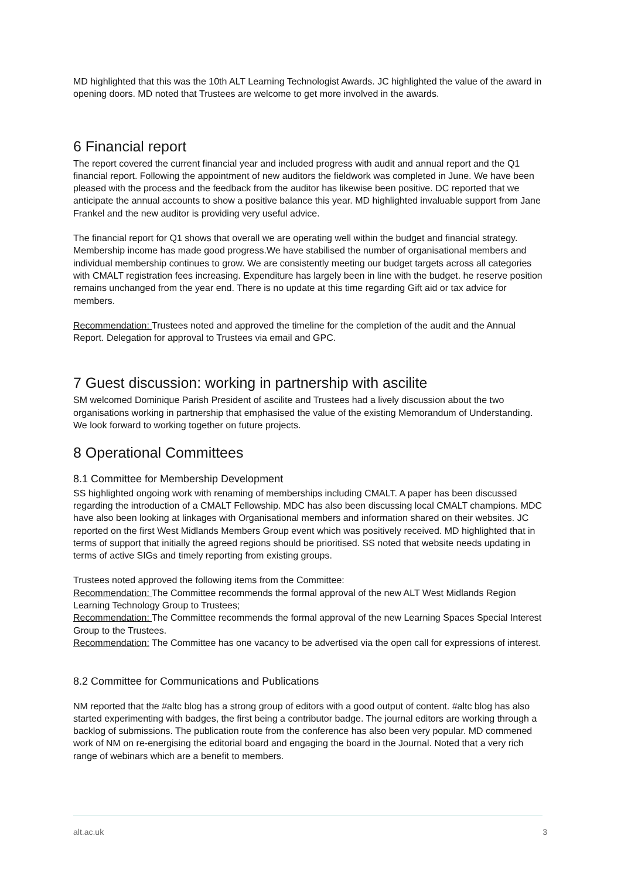MD highlighted that this was the 10th ALT Learning Technologist Awards. JC highlighted the value of the award in opening doors. MD noted that Trustees are welcome to get more involved in the awards.
6 Financial report
The report covered the current financial year and included progress with audit and annual report and the Q1 financial report. Following the appointment of new auditors the fieldwork was completed in June. We have been pleased with the process and the feedback from the auditor has likewise been positive. DC reported that we anticipate the annual accounts to show a positive balance this year. MD highlighted invaluable support from Jane Frankel and the new auditor is providing very useful advice.
The financial report for Q1 shows that overall we are operating well within the budget and financial strategy. Membership income has made good progress.We have stabilised the number of organisational members and individual membership continues to grow. We are consistently meeting our budget targets across all categories with CMALT registration fees increasing. Expenditure has largely been in line with the budget. he reserve position remains unchanged from the year end. There is no update at this time regarding Gift aid or tax advice for members.
Recommendation: Trustees noted and approved the timeline for the completion of the audit and the Annual Report. Delegation for approval to Trustees via email and GPC.
7 Guest discussion: working in partnership with ascilite
SM welcomed Dominique Parish President of ascilite and Trustees had a lively discussion about the two organisations working in partnership that emphasised the value of the existing Memorandum of Understanding. We look forward to working together on future projects.
8 Operational Committees
8.1 Committee for Membership Development
SS highlighted ongoing work with renaming of memberships including CMALT. A paper has been discussed regarding the introduction of a CMALT Fellowship. MDC has also been discussing local CMALT champions. MDC have also been looking at linkages with Organisational members and information shared on their websites. JC reported on the first West Midlands Members Group event which was positively received. MD highlighted that in terms of support that initially the agreed regions should be prioritised. SS noted that website needs updating in terms of active SIGs and timely reporting from existing groups.
Trustees noted approved the following items from the Committee:
Recommendation: The Committee recommends the formal approval of the new ALT West Midlands Region Learning Technology Group to Trustees;
Recommendation: The Committee recommends the formal approval of the new Learning Spaces Special Interest Group to the Trustees.
Recommendation: The Committee has one vacancy to be advertised via the open call for expressions of interest.
8.2 Committee for Communications and Publications
NM reported that the #altc blog has a strong group of editors with a good output of content. #altc blog has also started experimenting with badges, the first being a contributor badge. The journal editors are working through a backlog of submissions. The publication route from the conference has also been very popular. MD commened work of NM on re-energising the editorial board and engaging the board in the Journal. Noted that a very rich range of webinars which are a benefit to members.
alt.ac.uk 3